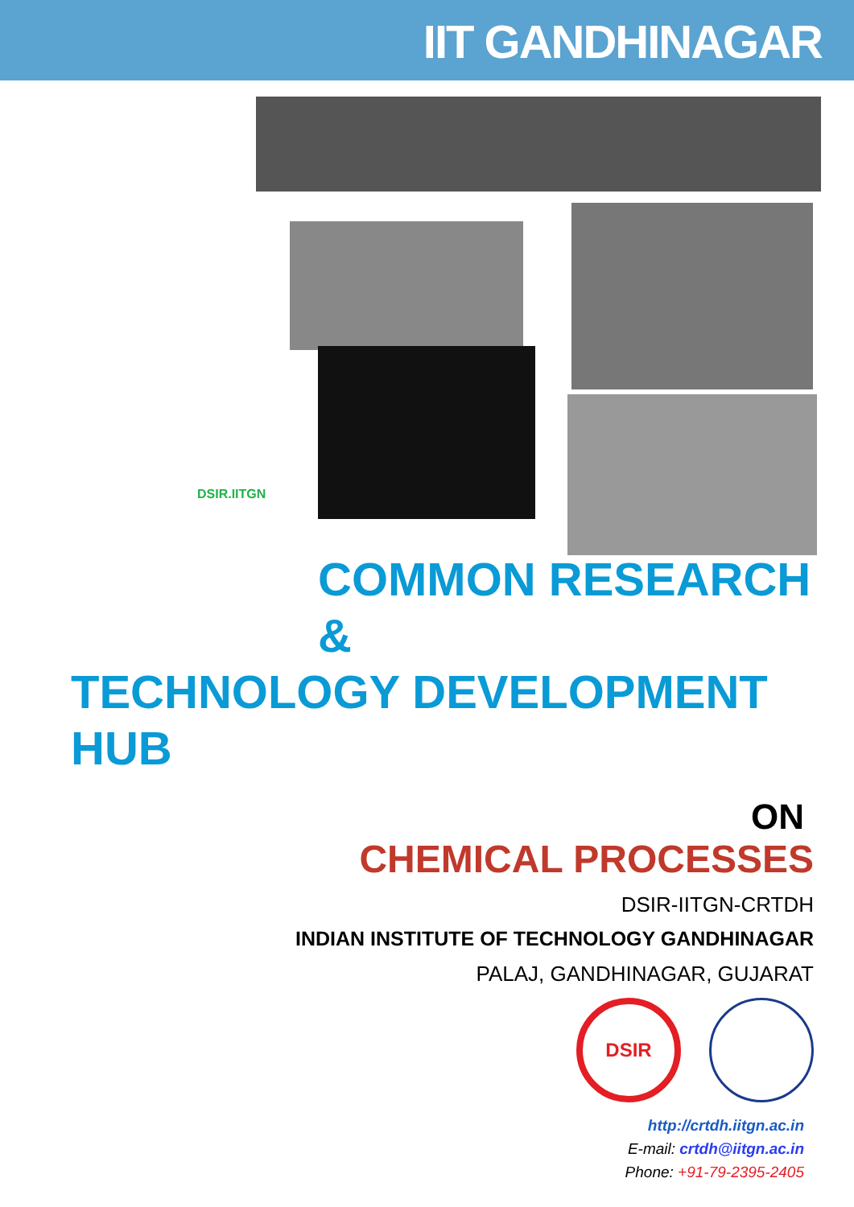IIT GANDHINAGAR
DSIR.IITGN
COMMON RESEARCH &
TECHNOLOGY DEVELOPMENT HUB
ON
CHEMICAL PROCESSES
DSIR-IITGN-CRTDH
INDIAN INSTITUTE OF TECHNOLOGY GANDHINAGAR
PALAJ, GANDHINAGAR, GUJARAT
DSIR
http://crtdh.iitgn.ac.in
E-mail: crtdh@iitgn.ac.in
Phone: +91-79-2395-2405